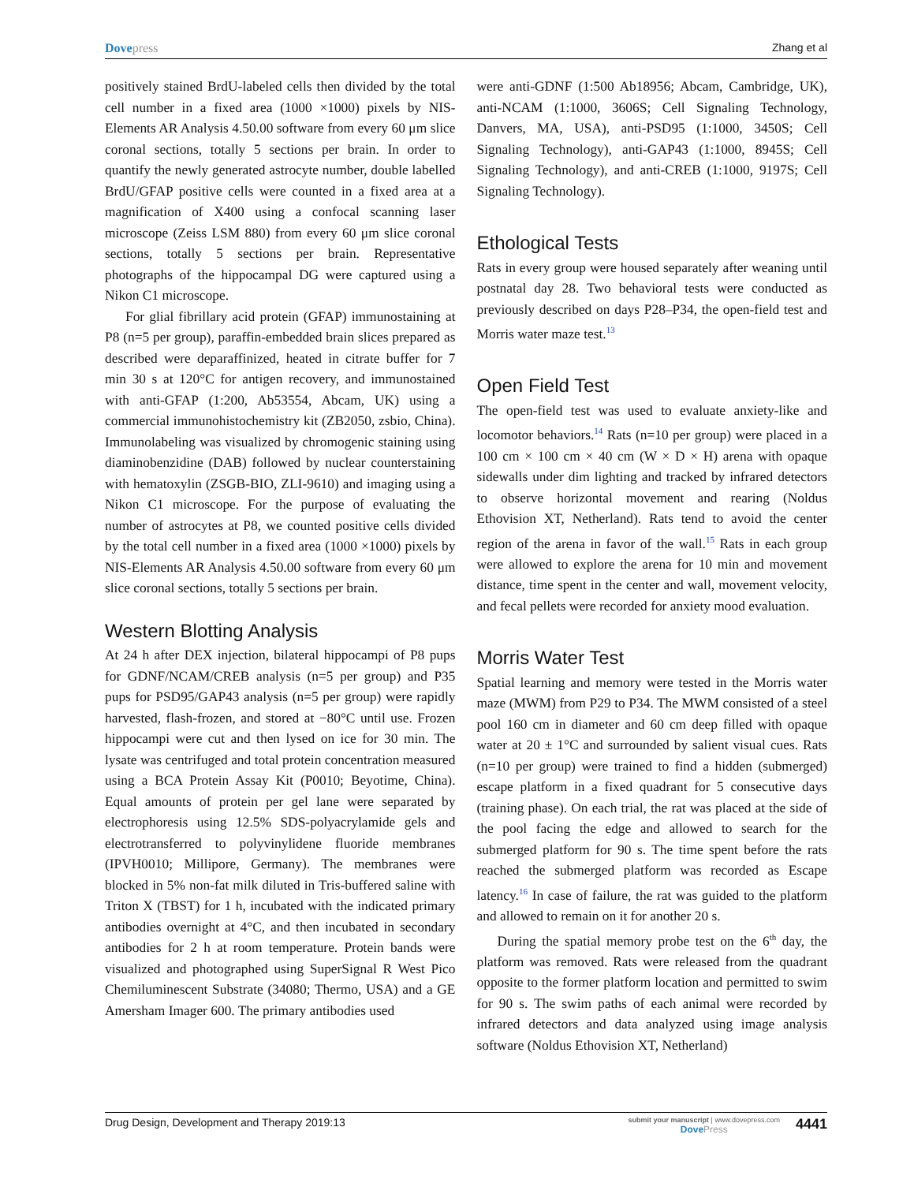Dovepress Zhang et al
positively stained BrdU-labeled cells then divided by the total cell number in a fixed area (1000 ×1000) pixels by NIS-Elements AR Analysis 4.50.00 software from every 60 μm slice coronal sections, totally 5 sections per brain. In order to quantify the newly generated astrocyte number, double labelled BrdU/GFAP positive cells were counted in a fixed area at a magnification of X400 using a confocal scanning laser microscope (Zeiss LSM 880) from every 60 μm slice coronal sections, totally 5 sections per brain. Representative photographs of the hippocampal DG were captured using a Nikon C1 microscope.
For glial fibrillary acid protein (GFAP) immunostaining at P8 (n=5 per group), paraffin-embedded brain slices prepared as described were deparaffinized, heated in citrate buffer for 7 min 30 s at 120°C for antigen recovery, and immunostained with anti-GFAP (1:200, Ab53554, Abcam, UK) using a commercial immunohistochemistry kit (ZB2050, zsbio, China). Immunolabeling was visualized by chromogenic staining using diaminobenzidine (DAB) followed by nuclear counterstaining with hematoxylin (ZSGB-BIO, ZLI-9610) and imaging using a Nikon C1 microscope. For the purpose of evaluating the number of astrocytes at P8, we counted positive cells divided by the total cell number in a fixed area (1000 ×1000) pixels by NIS-Elements AR Analysis 4.50.00 software from every 60 μm slice coronal sections, totally 5 sections per brain.
Western Blotting Analysis
At 24 h after DEX injection, bilateral hippocampi of P8 pups for GDNF/NCAM/CREB analysis (n=5 per group) and P35 pups for PSD95/GAP43 analysis (n=5 per group) were rapidly harvested, flash-frozen, and stored at −80°C until use. Frozen hippocampi were cut and then lysed on ice for 30 min. The lysate was centrifuged and total protein concentration measured using a BCA Protein Assay Kit (P0010; Beyotime, China). Equal amounts of protein per gel lane were separated by electrophoresis using 12.5% SDS-polyacrylamide gels and electrotransferred to polyvinylidene fluoride membranes (IPVH0010; Millipore, Germany). The membranes were blocked in 5% non-fat milk diluted in Tris-buffered saline with Triton X (TBST) for 1 h, incubated with the indicated primary antibodies overnight at 4°C, and then incubated in secondary antibodies for 2 h at room temperature. Protein bands were visualized and photographed using SuperSignal R West Pico Chemiluminescent Substrate (34080; Thermo, USA) and a GE Amersham Imager 600. The primary antibodies used
were anti-GDNF (1:500 Ab18956; Abcam, Cambridge, UK), anti-NCAM (1:1000, 3606S; Cell Signaling Technology, Danvers, MA, USA), anti-PSD95 (1:1000, 3450S; Cell Signaling Technology), anti-GAP43 (1:1000, 8945S; Cell Signaling Technology), and anti-CREB (1:1000, 9197S; Cell Signaling Technology).
Ethological Tests
Rats in every group were housed separately after weaning until postnatal day 28. Two behavioral tests were conducted as previously described on days P28–P34, the open-field test and Morris water maze test.<sup>13</sup>
Open Field Test
The open-field test was used to evaluate anxiety-like and locomotor behaviors.<sup>14</sup> Rats (n=10 per group) were placed in a 100 cm × 100 cm × 40 cm (W × D × H) arena with opaque sidewalls under dim lighting and tracked by infrared detectors to observe horizontal movement and rearing (Noldus Ethovision XT, Netherland). Rats tend to avoid the center region of the arena in favor of the wall.<sup>15</sup> Rats in each group were allowed to explore the arena for 10 min and movement distance, time spent in the center and wall, movement velocity, and fecal pellets were recorded for anxiety mood evaluation.
Morris Water Test
Spatial learning and memory were tested in the Morris water maze (MWM) from P29 to P34. The MWM consisted of a steel pool 160 cm in diameter and 60 cm deep filled with opaque water at 20 ± 1°C and surrounded by salient visual cues. Rats (n=10 per group) were trained to find a hidden (submerged) escape platform in a fixed quadrant for 5 consecutive days (training phase). On each trial, the rat was placed at the side of the pool facing the edge and allowed to search for the submerged platform for 90 s. The time spent before the rats reached the submerged platform was recorded as Escape latency.<sup>16</sup> In case of failure, the rat was guided to the platform and allowed to remain on it for another 20 s.
During the spatial memory probe test on the 6<sup>th</sup> day, the platform was removed. Rats were released from the quadrant opposite to the former platform location and permitted to swim for 90 s. The swim paths of each animal were recorded by infrared detectors and data analyzed using image analysis software (Noldus Ethovision XT, Netherland)
Drug Design, Development and Therapy 2019:13
submit your manuscript | www.dovepress.com
DovePress
4441